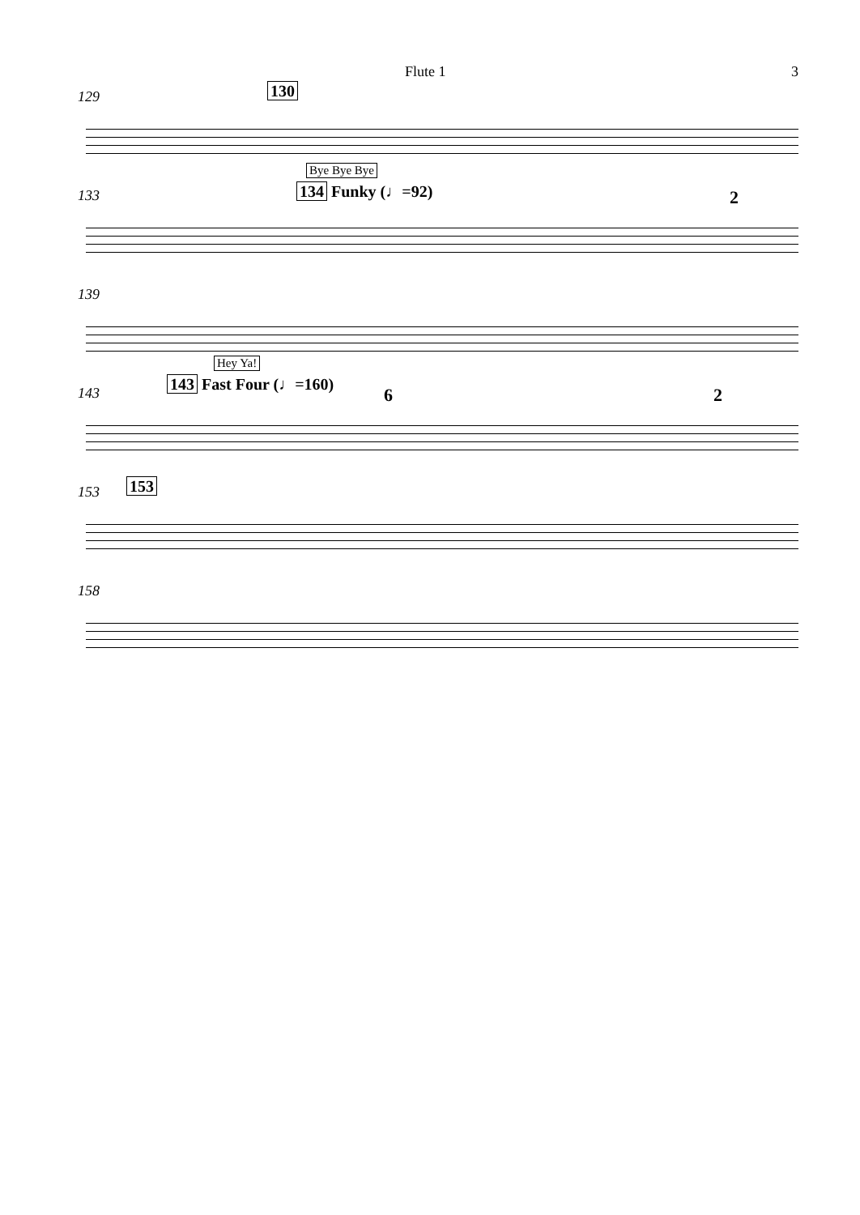Flute 1 3
129 130
133
Bye Bye Bye
134 Funky (♩=92) 2
139
143
Hey Ya!
143 Fast Four (♩=160)
6 2
153 153
158